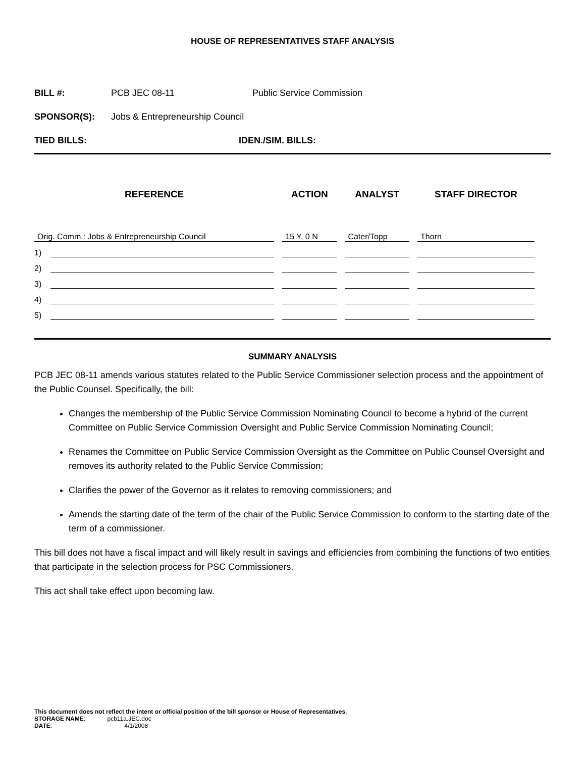HOUSE OF REPRESENTATIVES STAFF ANALYSIS
BILL #: PCB JEC 08-11 Public Service Commission
SPONSOR(S): Jobs & Entrepreneurship Council
TIED BILLS: IDEN./SIM. BILLS:
| REFERENCE | | ACTION | ANALYST | STAFF DIRECTOR |
| --- | --- | --- | --- | --- |
| Orig. Comm.: Jobs & Entrepreneurship Council | | 15 Y, 0 N | Cater/Topp | Thorn |
| 1) | | | | |
| 2) | | | | |
| 3) | | | | |
| 4) | | | | |
| 5) | | | | |
SUMMARY ANALYSIS
PCB JEC 08-11 amends various statutes related to the Public Service Commissioner selection process and the appointment of the Public Counsel. Specifically, the bill:
Changes the membership of the Public Service Commission Nominating Council to become a hybrid of the current Committee on Public Service Commission Oversight and Public Service Commission Nominating Council;
Renames the Committee on Public Service Commission Oversight as the Committee on Public Counsel Oversight and removes its authority related to the Public Service Commission;
Clarifies the power of the Governor as it relates to removing commissioners; and
Amends the starting date of the term of the chair of the Public Service Commission to conform to the starting date of the term of a commissioner.
This bill does not have a fiscal impact and will likely result in savings and efficiencies from combining the functions of two entities that participate in the selection process for PSC Commissioners.
This act shall take effect upon becoming law.
This document does not reflect the intent or official position of the bill sponsor or House of Representatives.
STORAGE NAME: pcb11a.JEC.doc
DATE: 4/1/2008